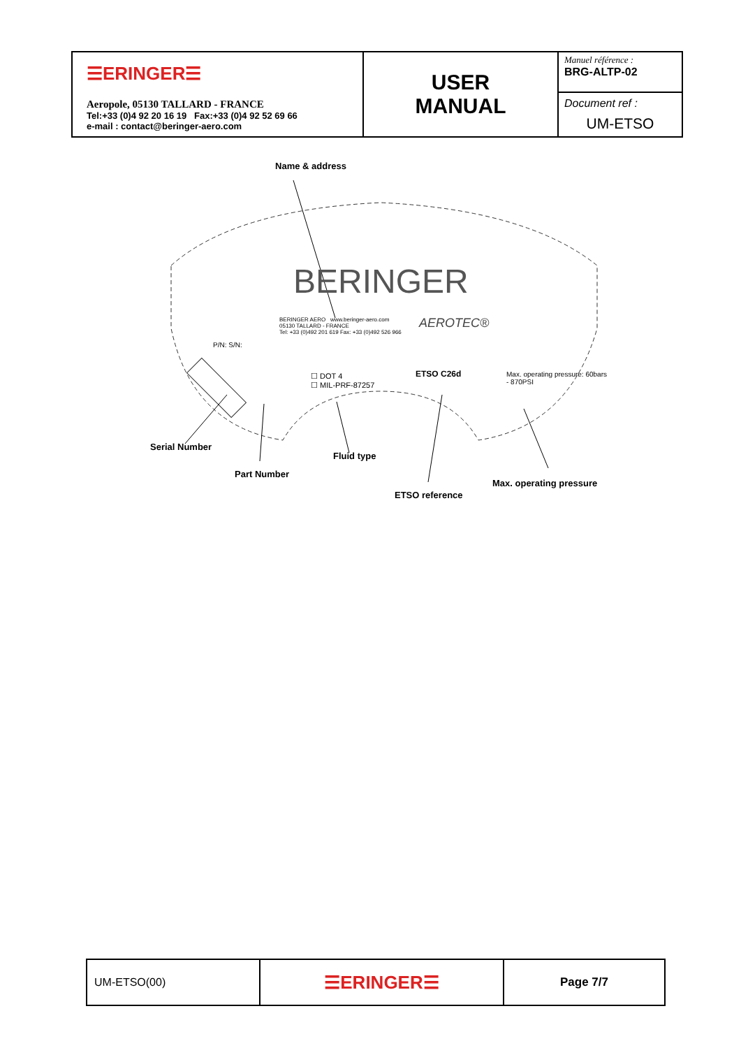| ☰ERINGER☰ Aeropole, 05130 TALLARD - FRANCE Tel:+33 (0)4 92 20 16 19 Fax:+33 (0)4 92 52 69 66 e-mail : contact@beringer-aero.com | USER MANUAL | Manuel référence : BRG-ALTP-02 |
| | | Document ref : UM-ETSO |
Name & address
BERINGER
BERINGER AERO www.beringer-aero.com
05130 TALLARD - FRANCE
Tel: +33 (0)492 201 619 Fax: +33 (0)492 526 966
AEROTEC®
☐ DOT 4
☐ MIL-PRF-87257
ETSO C26d
P/N: S/N:
Max. operating pressure: 60bars - 870PSI
Serial Number
Fluid type
Part Number
Max. operating pressure
ETSO reference
| UM-ETSO(00) | ☰ERINGER☰ | Page 7/7 |